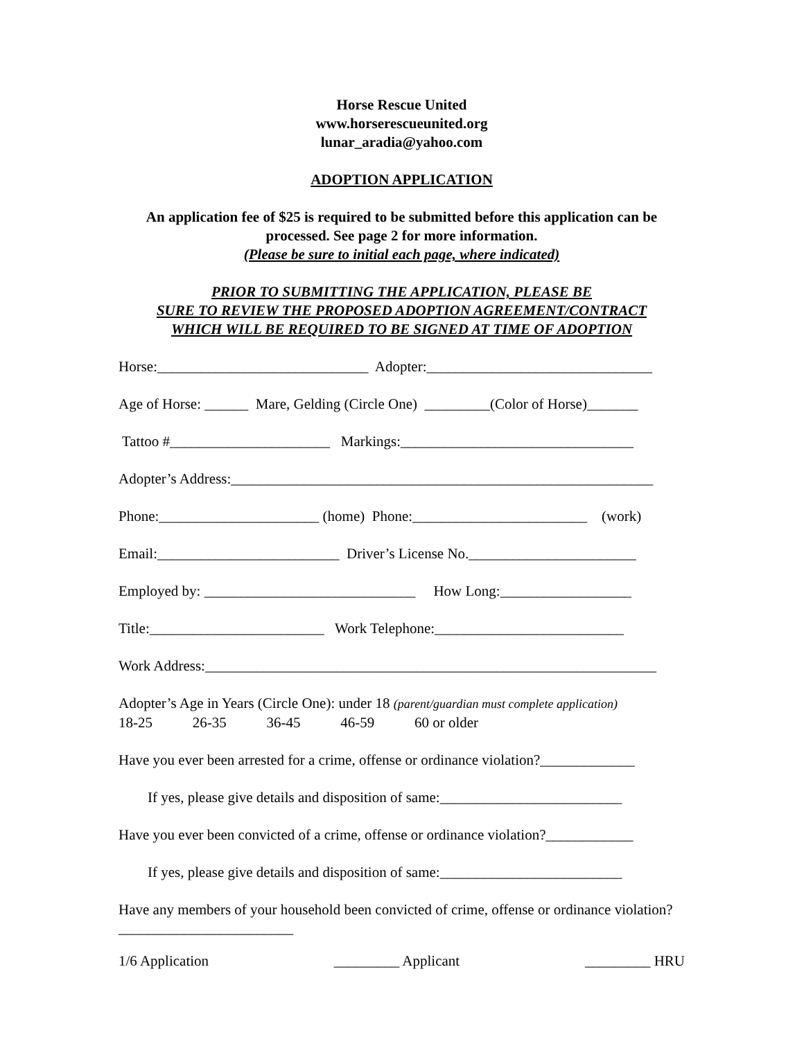Horse Rescue United
www.horserescueunited.org
lunar_aradia@yahoo.com
ADOPTION APPLICATION
An application fee of $25 is required to be submitted before this application can be processed. See page 2 for more information.
(Please be sure to initial each page, where indicated)
PRIOR TO SUBMITTING THE APPLICATION, PLEASE BE
SURE TO REVIEW THE PROPOSED ADOPTION AGREEMENT/CONTRACT
WHICH WILL BE REQUIRED TO BE SIGNED AT TIME OF ADOPTION
Horse:_____________________________ Adopter:_______________________________
Age of Horse: ______ Mare, Gelding (Circle One) _________(Color of Horse)_______
Tattoo #______________________ Markings:________________________________
Adopter’s Address:__________________________________________________________
Phone:______________________ (home) Phone:________________________ (work)
Email:_________________________ Driver’s License No._______________________
Employed by: _____________________________ How Long:__________________
Title:________________________ Work Telephone:__________________________
Work Address:______________________________________________________________
Adopter’s Age in Years (Circle One): under 18 (parent/guardian must complete application) 18-25 26-35 36-45 46-59 60 or older
Have you ever been arrested for a crime, offense or ordinance violation?_____________
If yes, please give details and disposition of same:_________________________
Have you ever been convicted of a crime, offense or ordinance violation?____________
If yes, please give details and disposition of same:_________________________
Have any members of your household been convicted of crime, offense or ordinance violation?________________________
1/6 Application _________ Applicant _________ HRU